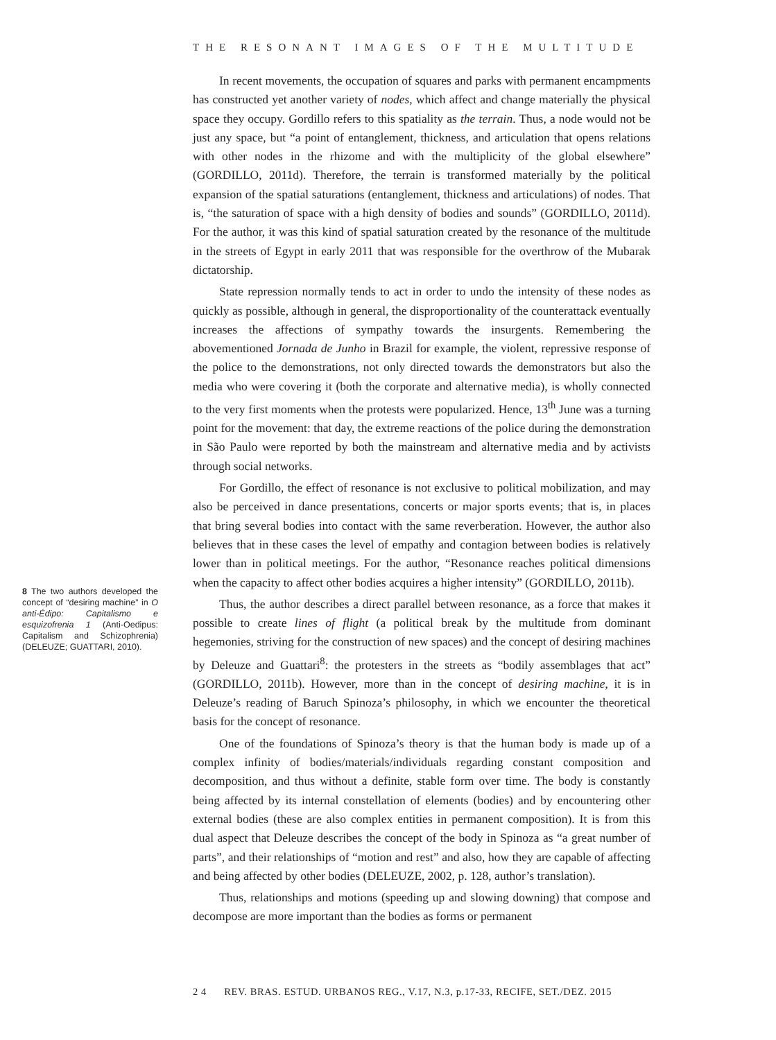THE RESONANT IMAGES OF THE MULTITUDE
8 The two authors developed the concept of “desiring machine” in O anti-Édipo: Capitalismo e esquizofrenia 1 (Anti-Oedipus: Capitalism and Schizophrenia) (DELEUZE; GUATTARI, 2010).
In recent movements, the occupation of squares and parks with permanent encampments has constructed yet another variety of nodes, which affect and change materially the physical space they occupy. Gordillo refers to this spatiality as the terrain. Thus, a node would not be just any space, but “a point of entanglement, thickness, and articulation that opens relations with other nodes in the rhizome and with the multiplicity of the global elsewhere” (GORDILLO, 2011d). Therefore, the terrain is transformed materially by the political expansion of the spatial saturations (entanglement, thickness and articulations) of nodes. That is, “the saturation of space with a high density of bodies and sounds” (GORDILLO, 2011d). For the author, it was this kind of spatial saturation created by the resonance of the multitude in the streets of Egypt in early 2011 that was responsible for the overthrow of the Mubarak dictatorship.
State repression normally tends to act in order to undo the intensity of these nodes as quickly as possible, although in general, the disproportionality of the counterattack eventually increases the affections of sympathy towards the insurgents. Remembering the abovementioned Jornada de Junho in Brazil for example, the violent, repressive response of the police to the demonstrations, not only directed towards the demonstrators but also the media who were covering it (both the corporate and alternative media), is wholly connected to the very first moments when the protests were popularized. Hence, 13<sup>th</sup> June was a turning point for the movement: that day, the extreme reactions of the police during the demonstration in São Paulo were reported by both the mainstream and alternative media and by activists through social networks.
For Gordillo, the effect of resonance is not exclusive to political mobilization, and may also be perceived in dance presentations, concerts or major sports events; that is, in places that bring several bodies into contact with the same reverberation. However, the author also believes that in these cases the level of empathy and contagion between bodies is relatively lower than in political meetings. For the author, “Resonance reaches political dimensions when the capacity to affect other bodies acquires a higher intensity” (GORDILLO, 2011b).
Thus, the author describes a direct parallel between resonance, as a force that makes it possible to create lines of flight (a political break by the multitude from dominant hegemonies, striving for the construction of new spaces) and the concept of desiring machines by Deleuze and Guattari<sup>8</sup>: the protesters in the streets as “bodily assemblages that act” (GORDILLO, 2011b). However, more than in the concept of desiring machine, it is in Deleuze’s reading of Baruch Spinoza’s philosophy, in which we encounter the theoretical basis for the concept of resonance.
One of the foundations of Spinoza’s theory is that the human body is made up of a complex infinity of bodies/materials/individuals regarding constant composition and decomposition, and thus without a definite, stable form over time. The body is constantly being affected by its internal constellation of elements (bodies) and by encountering other external bodies (these are also complex entities in permanent composition). It is from this dual aspect that Deleuze describes the concept of the body in Spinoza as “a great number of parts”, and their relationships of “motion and rest” and also, how they are capable of affecting and being affected by other bodies (DELEUZE, 2002, p. 128, author’s translation).
Thus, relationships and motions (speeding up and slowing downing) that compose and decompose are more important than the bodies as forms or permanent
2 4 REV. BRAS. ESTUD. URBANOS REG., V.17, N.3, p.17-33, RECIFE, SET./DEZ. 2015